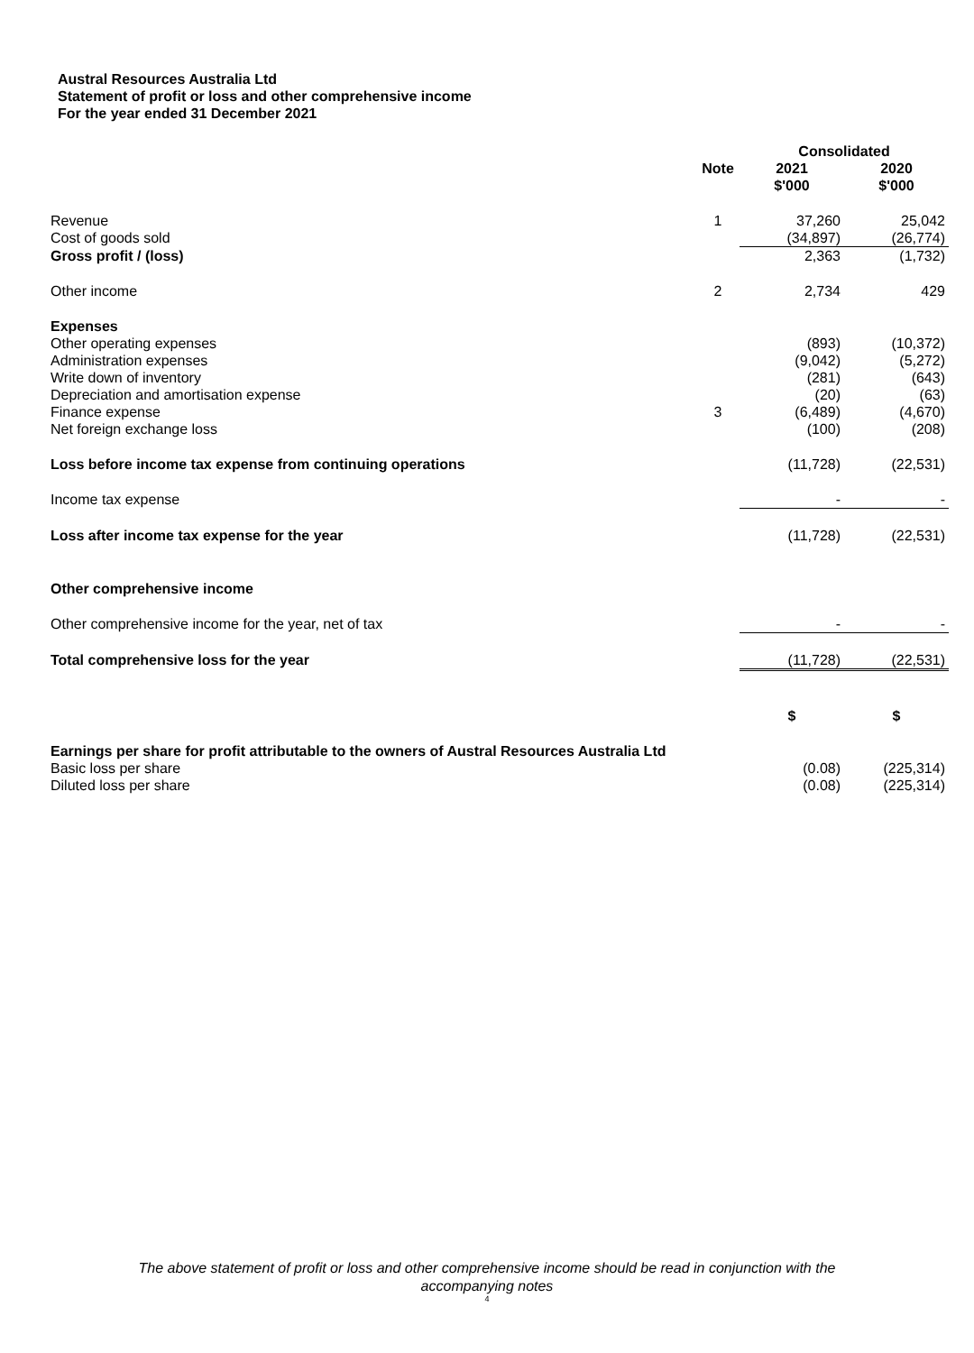Austral Resources Australia Ltd
Statement of profit or loss and other comprehensive income
For the year ended 31 December 2021
| | | Consolidated | |
| --- | --- | --- | --- |
| | Note | 2021 $'000 | 2020 $'000 |
| Revenue | 1 | 37,260 | 25,042 |
| Cost of goods sold | | (34,897) | (26,774) |
| Gross profit / (loss) | | 2,363 | (1,732) |
| Other income | 2 | 2,734 | 429 |
| Expenses | | | |
| Other operating expenses | | (893) | (10,372) |
| Administration expenses | | (9,042) | (5,272) |
| Write down of inventory | | (281) | (643) |
| Depreciation and amortisation expense | | (20) | (63) |
| Finance expense | 3 | (6,489) | (4,670) |
| Net foreign exchange loss | | (100) | (208) |
| Loss before income tax expense from continuing operations | | (11,728) | (22,531) |
| Income tax expense | | - | - |
| Loss after income tax expense for the year | | (11,728) | (22,531) |
| Other comprehensive income | | | |
| Other comprehensive income for the year, net of tax | | - | - |
| Total comprehensive loss for the year | | (11,728) | (22,531) |
| | | $ | $ |
| Earnings per share for profit attributable to the owners of Austral Resources Australia Ltd | | | |
| Basic loss per share | | (0.08) | (225,314) |
| Diluted loss per share | | (0.08) | (225,314) |
The above statement of profit or loss and other comprehensive income should be read in conjunction with the
accompanying notes
4